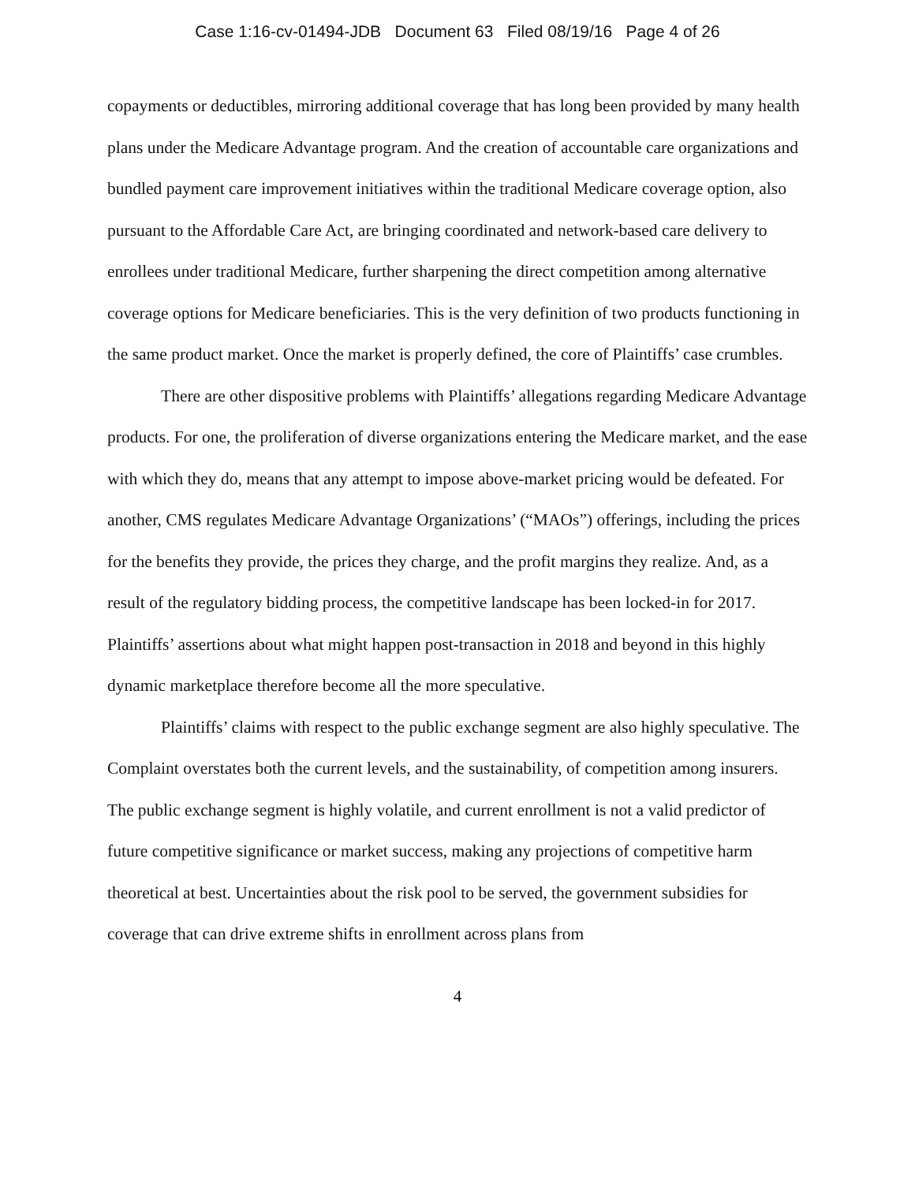Case 1:16-cv-01494-JDB Document 63 Filed 08/19/16 Page 4 of 26
copayments or deductibles, mirroring additional coverage that has long been provided by many health plans under the Medicare Advantage program. And the creation of accountable care organizations and bundled payment care improvement initiatives within the traditional Medicare coverage option, also pursuant to the Affordable Care Act, are bringing coordinated and network-based care delivery to enrollees under traditional Medicare, further sharpening the direct competition among alternative coverage options for Medicare beneficiaries. This is the very definition of two products functioning in the same product market. Once the market is properly defined, the core of Plaintiffs’ case crumbles.
There are other dispositive problems with Plaintiffs’ allegations regarding Medicare Advantage products. For one, the proliferation of diverse organizations entering the Medicare market, and the ease with which they do, means that any attempt to impose above-market pricing would be defeated. For another, CMS regulates Medicare Advantage Organizations’ (“MAOs”) offerings, including the prices for the benefits they provide, the prices they charge, and the profit margins they realize. And, as a result of the regulatory bidding process, the competitive landscape has been locked-in for 2017. Plaintiffs’ assertions about what might happen post-transaction in 2018 and beyond in this highly dynamic marketplace therefore become all the more speculative.
Plaintiffs’ claims with respect to the public exchange segment are also highly speculative. The Complaint overstates both the current levels, and the sustainability, of competition among insurers. The public exchange segment is highly volatile, and current enrollment is not a valid predictor of future competitive significance or market success, making any projections of competitive harm theoretical at best. Uncertainties about the risk pool to be served, the government subsidies for coverage that can drive extreme shifts in enrollment across plans from
4